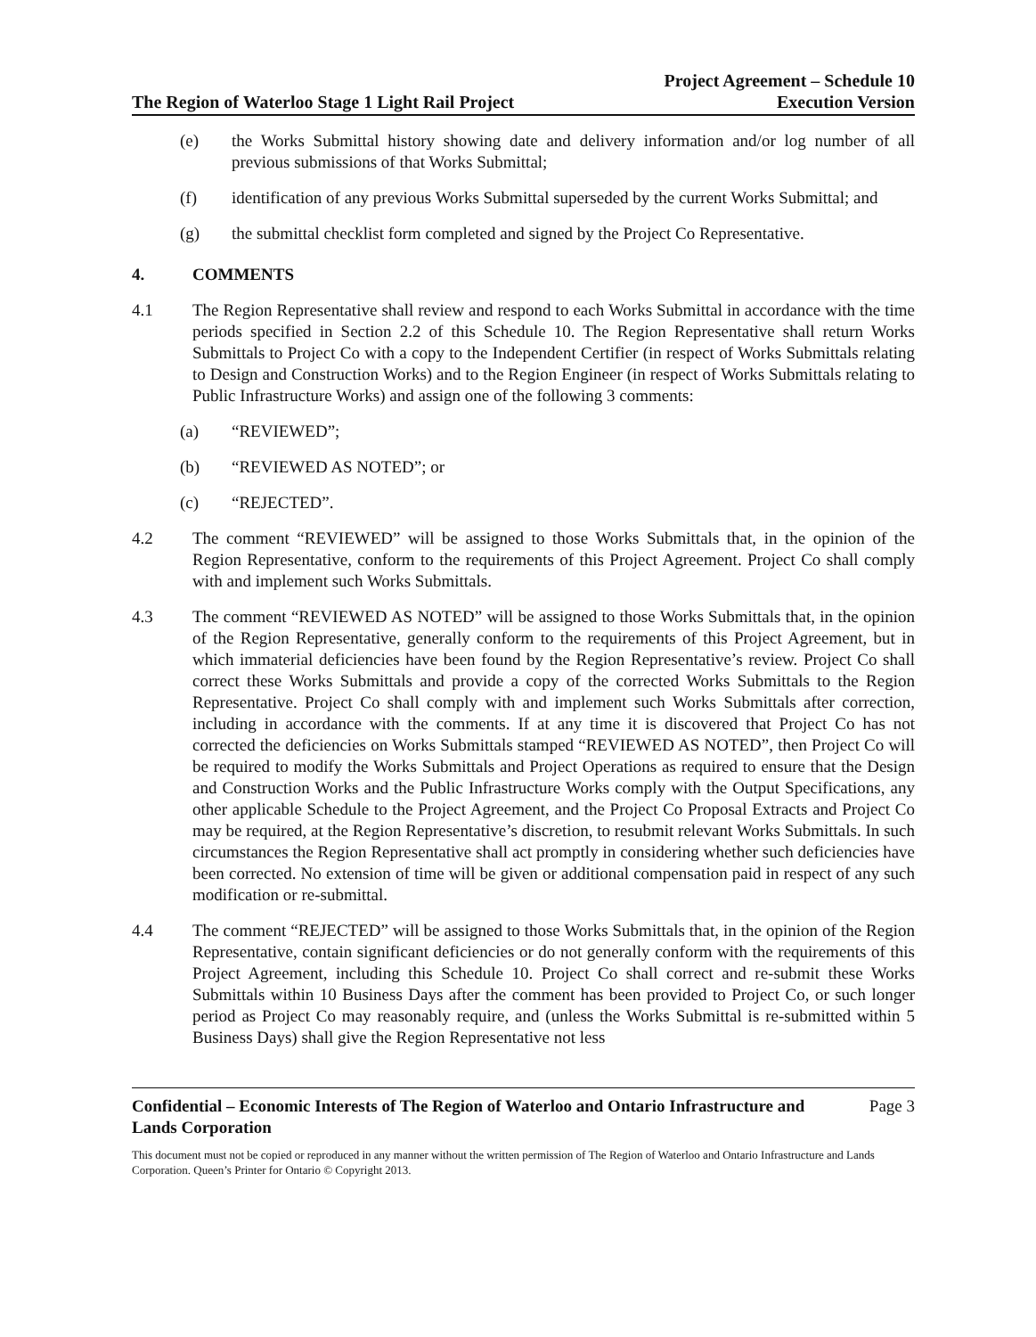The Region of Waterloo Stage 1 Light Rail Project
Project Agreement – Schedule 10
Execution Version
(e) the Works Submittal history showing date and delivery information and/or log number of all previous submissions of that Works Submittal;
(f) identification of any previous Works Submittal superseded by the current Works Submittal; and
(g) the submittal checklist form completed and signed by the Project Co Representative.
4. COMMENTS
4.1 The Region Representative shall review and respond to each Works Submittal in accordance with the time periods specified in Section 2.2 of this Schedule 10. The Region Representative shall return Works Submittals to Project Co with a copy to the Independent Certifier (in respect of Works Submittals relating to Design and Construction Works) and to the Region Engineer (in respect of Works Submittals relating to Public Infrastructure Works) and assign one of the following 3 comments:
(a) “REVIEWED”;
(b) “REVIEWED AS NOTED”; or
(c) “REJECTED”.
4.2 The comment “REVIEWED” will be assigned to those Works Submittals that, in the opinion of the Region Representative, conform to the requirements of this Project Agreement. Project Co shall comply with and implement such Works Submittals.
4.3 The comment “REVIEWED AS NOTED” will be assigned to those Works Submittals that, in the opinion of the Region Representative, generally conform to the requirements of this Project Agreement, but in which immaterial deficiencies have been found by the Region Representative’s review. Project Co shall correct these Works Submittals and provide a copy of the corrected Works Submittals to the Region Representative. Project Co shall comply with and implement such Works Submittals after correction, including in accordance with the comments. If at any time it is discovered that Project Co has not corrected the deficiencies on Works Submittals stamped “REVIEWED AS NOTED”, then Project Co will be required to modify the Works Submittals and Project Operations as required to ensure that the Design and Construction Works and the Public Infrastructure Works comply with the Output Specifications, any other applicable Schedule to the Project Agreement, and the Project Co Proposal Extracts and Project Co may be required, at the Region Representative’s discretion, to resubmit relevant Works Submittals. In such circumstances the Region Representative shall act promptly in considering whether such deficiencies have been corrected. No extension of time will be given or additional compensation paid in respect of any such modification or re-submittal.
4.4 The comment “REJECTED” will be assigned to those Works Submittals that, in the opinion of the Region Representative, contain significant deficiencies or do not generally conform with the requirements of this Project Agreement, including this Schedule 10. Project Co shall correct and re-submit these Works Submittals within 10 Business Days after the comment has been provided to Project Co, or such longer period as Project Co may reasonably require, and (unless the Works Submittal is re-submitted within 5 Business Days) shall give the Region Representative not less
Confidential – Economic Interests of The Region of Waterloo and Ontario Infrastructure and
Lands Corporation
Page 3
This document must not be copied or reproduced in any manner without the written permission of The Region of Waterloo and Ontario Infrastructure and Lands Corporation. Queen’s Printer for Ontario © Copyright 2013.